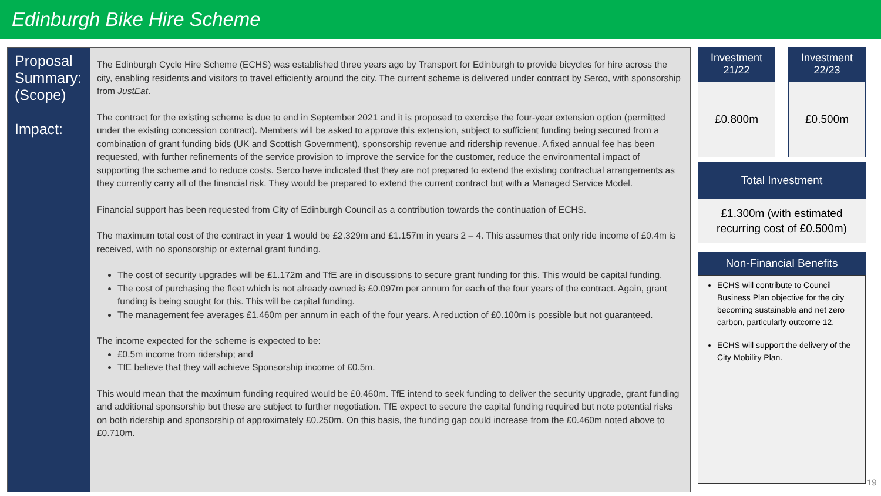Edinburgh Bike Hire Scheme
Proposal Summary: (Scope)
Impact:
The Edinburgh Cycle Hire Scheme (ECHS) was established three years ago by Transport for Edinburgh to provide bicycles for hire across the city, enabling residents and visitors to travel efficiently around the city. The current scheme is delivered under contract by Serco, with sponsorship from JustEat.
The contract for the existing scheme is due to end in September 2021 and it is proposed to exercise the four-year extension option (permitted under the existing concession contract). Members will be asked to approve this extension, subject to sufficient funding being secured from a combination of grant funding bids (UK and Scottish Government), sponsorship revenue and ridership revenue. A fixed annual fee has been requested, with further refinements of the service provision to improve the service for the customer, reduce the environmental impact of supporting the scheme and to reduce costs. Serco have indicated that they are not prepared to extend the existing contractual arrangements as they currently carry all of the financial risk. They would be prepared to extend the current contract but with a Managed Service Model.
Financial support has been requested from City of Edinburgh Council as a contribution towards the continuation of ECHS.
The maximum total cost of the contract in year 1 would be £2.329m and £1.157m in years 2 – 4. This assumes that only ride income of £0.4m is received, with no sponsorship or external grant funding.
The cost of security upgrades will be £1.172m and TfE are in discussions to secure grant funding for this. This would be capital funding.
The cost of purchasing the fleet which is not already owned is £0.097m per annum for each of the four years of the contract. Again, grant funding is being sought for this. This will be capital funding.
The management fee averages £1.460m per annum in each of the four years. A reduction of £0.100m is possible but not guaranteed.
The income expected for the scheme is expected to be:
£0.5m income from ridership; and
TfE believe that they will achieve Sponsorship income of £0.5m.
This would mean that the maximum funding required would be £0.460m. TfE intend to seek funding to deliver the security upgrade, grant funding and additional sponsorship but these are subject to further negotiation. TfE expect to secure the capital funding required but note potential risks on both ridership and sponsorship of approximately £0.250m. On this basis, the funding gap could increase from the £0.460m noted above to £0.710m.
Investment
21/22
£0.800m
Investment
22/23
£0.500m
Total Investment
£1.300m (with estimated
recurring cost of £0.500m)
Non-Financial Benefits
ECHS will contribute to Council Business Plan objective for the city becoming sustainable and net zero carbon, particularly outcome 12.
ECHS will support the delivery of the City Mobility Plan.
19